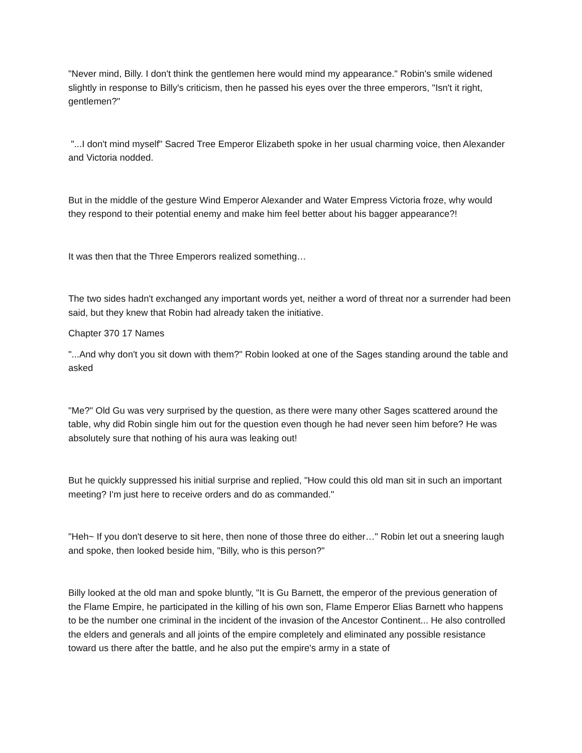"Never mind, Billy. I don't think the gentlemen here would mind my appearance." Robin's smile widened slightly in response to Billy's criticism, then he passed his eyes over the three emperors, "Isn't it right, gentlemen?"
"...I don't mind myself" Sacred Tree Emperor Elizabeth spoke in her usual charming voice, then Alexander and Victoria nodded.
But in the middle of the gesture Wind Emperor Alexander and Water Empress Victoria froze, why would they respond to their potential enemy and make him feel better about his bagger appearance?!
It was then that the Three Emperors realized something…
The two sides hadn't exchanged any important words yet, neither a word of threat nor a surrender had been said, but they knew that Robin had already taken the initiative.
Chapter 370 17 Names
"...And why don't you sit down with them?" Robin looked at one of the Sages standing around the table and asked
"Me?" Old Gu was very surprised by the question, as there were many other Sages scattered around the table, why did Robin single him out for the question even though he had never seen him before? He was absolutely sure that nothing of his aura was leaking out!
But he quickly suppressed his initial surprise and replied, "How could this old man sit in such an important meeting? I'm just here to receive orders and do as commanded."
"Heh~ If you don't deserve to sit here, then none of those three do either…" Robin let out a sneering laugh and spoke, then looked beside him, "Billy, who is this person?"
Billy looked at the old man and spoke bluntly, "It is Gu Barnett, the emperor of the previous generation of the Flame Empire, he participated in the killing of his own son, Flame Emperor Elias Barnett who happens to be the number one criminal in the incident of the invasion of the Ancestor Continent... He also controlled the elders and generals and all joints of the empire completely and eliminated any possible resistance toward us there after the battle, and he also put the empire's army in a state of